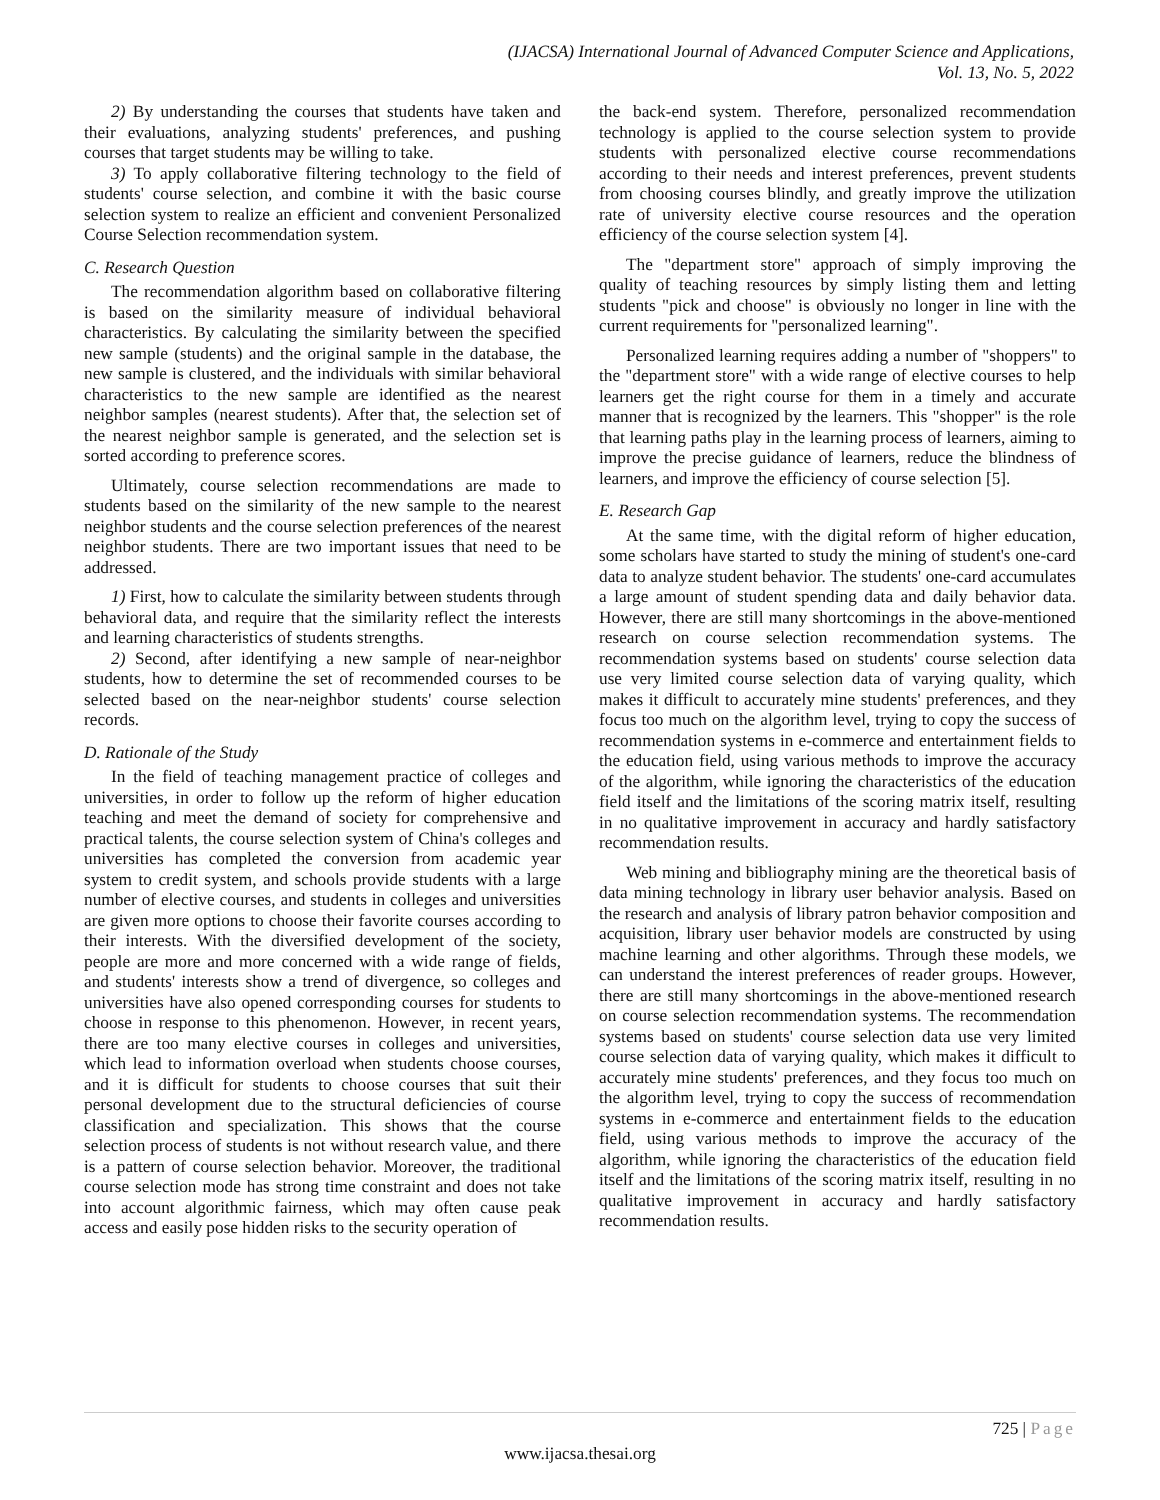(IJACSA) International Journal of Advanced Computer Science and Applications,
Vol. 13, No. 5, 2022
2) By understanding the courses that students have taken and their evaluations, analyzing students' preferences, and pushing courses that target students may be willing to take.
3) To apply collaborative filtering technology to the field of students' course selection, and combine it with the basic course selection system to realize an efficient and convenient Personalized Course Selection recommendation system.
C. Research Question
The recommendation algorithm based on collaborative filtering is based on the similarity measure of individual behavioral characteristics. By calculating the similarity between the specified new sample (students) and the original sample in the database, the new sample is clustered, and the individuals with similar behavioral characteristics to the new sample are identified as the nearest neighbor samples (nearest students). After that, the selection set of the nearest neighbor sample is generated, and the selection set is sorted according to preference scores.
Ultimately, course selection recommendations are made to students based on the similarity of the new sample to the nearest neighbor students and the course selection preferences of the nearest neighbor students. There are two important issues that need to be addressed.
1) First, how to calculate the similarity between students through behavioral data, and require that the similarity reflect the interests and learning characteristics of students strengths.
2) Second, after identifying a new sample of near-neighbor students, how to determine the set of recommended courses to be selected based on the near-neighbor students' course selection records.
D. Rationale of the Study
In the field of teaching management practice of colleges and universities, in order to follow up the reform of higher education teaching and meet the demand of society for comprehensive and practical talents, the course selection system of China's colleges and universities has completed the conversion from academic year system to credit system, and schools provide students with a large number of elective courses, and students in colleges and universities are given more options to choose their favorite courses according to their interests. With the diversified development of the society, people are more and more concerned with a wide range of fields, and students' interests show a trend of divergence, so colleges and universities have also opened corresponding courses for students to choose in response to this phenomenon. However, in recent years, there are too many elective courses in colleges and universities, which lead to information overload when students choose courses, and it is difficult for students to choose courses that suit their personal development due to the structural deficiencies of course classification and specialization. This shows that the course selection process of students is not without research value, and there is a pattern of course selection behavior. Moreover, the traditional course selection mode has strong time constraint and does not take into account algorithmic fairness, which may often cause peak access and easily pose hidden risks to the security operation of
the back-end system. Therefore, personalized recommendation technology is applied to the course selection system to provide students with personalized elective course recommendations according to their needs and interest preferences, prevent students from choosing courses blindly, and greatly improve the utilization rate of university elective course resources and the operation efficiency of the course selection system [4].
The "department store" approach of simply improving the quality of teaching resources by simply listing them and letting students "pick and choose" is obviously no longer in line with the current requirements for "personalized learning".
Personalized learning requires adding a number of "shoppers" to the "department store" with a wide range of elective courses to help learners get the right course for them in a timely and accurate manner that is recognized by the learners. This "shopper" is the role that learning paths play in the learning process of learners, aiming to improve the precise guidance of learners, reduce the blindness of learners, and improve the efficiency of course selection [5].
E. Research Gap
At the same time, with the digital reform of higher education, some scholars have started to study the mining of student's one-card data to analyze student behavior. The students' one-card accumulates a large amount of student spending data and daily behavior data. However, there are still many shortcomings in the above-mentioned research on course selection recommendation systems. The recommendation systems based on students' course selection data use very limited course selection data of varying quality, which makes it difficult to accurately mine students' preferences, and they focus too much on the algorithm level, trying to copy the success of recommendation systems in e-commerce and entertainment fields to the education field, using various methods to improve the accuracy of the algorithm, while ignoring the characteristics of the education field itself and the limitations of the scoring matrix itself, resulting in no qualitative improvement in accuracy and hardly satisfactory recommendation results.
Web mining and bibliography mining are the theoretical basis of data mining technology in library user behavior analysis. Based on the research and analysis of library patron behavior composition and acquisition, library user behavior models are constructed by using machine learning and other algorithms. Through these models, we can understand the interest preferences of reader groups. However, there are still many shortcomings in the above-mentioned research on course selection recommendation systems. The recommendation systems based on students' course selection data use very limited course selection data of varying quality, which makes it difficult to accurately mine students' preferences, and they focus too much on the algorithm level, trying to copy the success of recommendation systems in e-commerce and entertainment fields to the education field, using various methods to improve the accuracy of the algorithm, while ignoring the characteristics of the education field itself and the limitations of the scoring matrix itself, resulting in no qualitative improvement in accuracy and hardly satisfactory recommendation results.
725 | Page
www.ijacsa.thesai.org